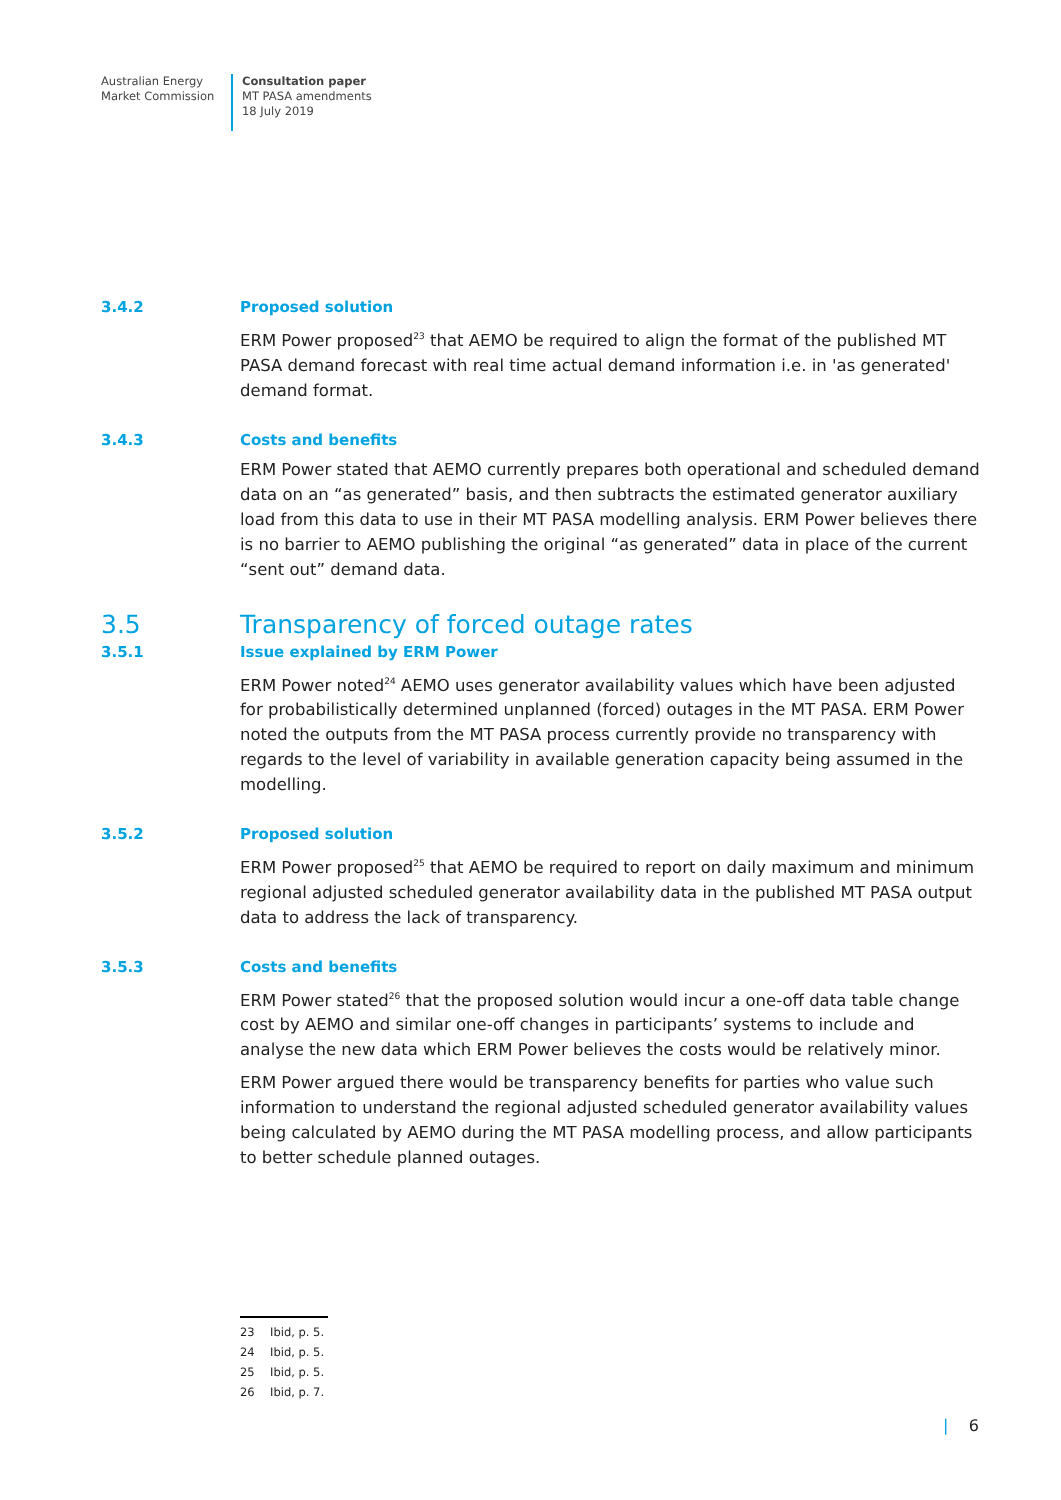Australian Energy
Market Commission
Consultation paper
MT PASA amendments
18 July 2019
3.4.2 Proposed solution
ERM Power proposed<sup>23</sup> that AEMO be required to align the format of the published MT PASA demand forecast with real time actual demand information i.e. in 'as generated' demand format.
3.4.3 Costs and benefits
ERM Power stated that AEMO currently prepares both operational and scheduled demand data on an “as generated” basis, and then subtracts the estimated generator auxiliary load from this data to use in their MT PASA modelling analysis. ERM Power believes there is no barrier to AEMO publishing the original “as generated” data in place of the current “sent out” demand data.
3.5 Transparency of forced outage rates
3.5.1 Issue explained by ERM Power
ERM Power noted<sup>24</sup> AEMO uses generator availability values which have been adjusted for probabilistically determined unplanned (forced) outages in the MT PASA. ERM Power noted the outputs from the MT PASA process currently provide no transparency with regards to the level of variability in available generation capacity being assumed in the modelling.
3.5.2 Proposed solution
ERM Power proposed<sup>25</sup> that AEMO be required to report on daily maximum and minimum regional adjusted scheduled generator availability data in the published MT PASA output data to address the lack of transparency.
3.5.3 Costs and benefits
ERM Power stated<sup>26</sup> that the proposed solution would incur a one-off data table change cost by AEMO and similar one-off changes in participants’ systems to include and analyse the new data which ERM Power believes the costs would be relatively minor.
ERM Power argued there would be transparency benefits for parties who value such information to understand the regional adjusted scheduled generator availability values being calculated by AEMO during the MT PASA modelling process, and allow participants to better schedule planned outages.
23 Ibid, p. 5.
24 Ibid, p. 5.
25 Ibid, p. 5.
26 Ibid, p. 7.
| 6